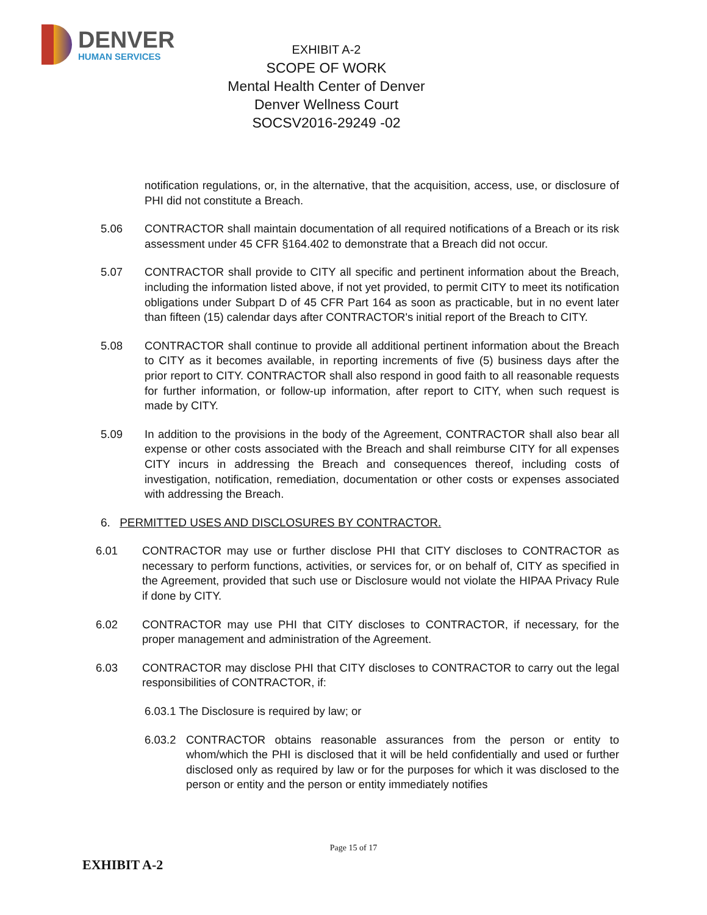DENVER
HUMAN SERVICES
EXHIBIT A-2
SCOPE OF WORK
Mental Health Center of Denver
Denver Wellness Court
SOCSV2016-29249 -02
notification regulations, or, in the alternative, that the acquisition, access, use, or disclosure of PHI did not constitute a Breach.
5.06 CONTRACTOR shall maintain documentation of all required notifications of a Breach or its risk assessment under 45 CFR §164.402 to demonstrate that a Breach did not occur.
5.07 CONTRACTOR shall provide to CITY all specific and pertinent information about the Breach, including the information listed above, if not yet provided, to permit CITY to meet its notification obligations under Subpart D of 45 CFR Part 164 as soon as practicable, but in no event later than fifteen (15) calendar days after CONTRACTOR's initial report of the Breach to CITY.
5.08 CONTRACTOR shall continue to provide all additional pertinent information about the Breach to CITY as it becomes available, in reporting increments of five (5) business days after the prior report to CITY. CONTRACTOR shall also respond in good faith to all reasonable requests for further information, or follow-up information, after report to CITY, when such request is made by CITY.
5.09 In addition to the provisions in the body of the Agreement, CONTRACTOR shall also bear all expense or other costs associated with the Breach and shall reimburse CITY for all expenses CITY incurs in addressing the Breach and consequences thereof, including costs of investigation, notification, remediation, documentation or other costs or expenses associated with addressing the Breach.
6. PERMITTED USES AND DISCLOSURES BY CONTRACTOR.
6.01 CONTRACTOR may use or further disclose PHI that CITY discloses to CONTRACTOR as necessary to perform functions, activities, or services for, or on behalf of, CITY as specified in the Agreement, provided that such use or Disclosure would not violate the HIPAA Privacy Rule if done by CITY.
6.02 CONTRACTOR may use PHI that CITY discloses to CONTRACTOR, if necessary, for the proper management and administration of the Agreement.
6.03 CONTRACTOR may disclose PHI that CITY discloses to CONTRACTOR to carry out the legal responsibilities of CONTRACTOR, if:
6.03.1 The Disclosure is required by law; or
6.03.2 CONTRACTOR obtains reasonable assurances from the person or entity to whom/which the PHI is disclosed that it will be held confidentially and used or further disclosed only as required by law or for the purposes for which it was disclosed to the person or entity and the person or entity immediately notifies
Page 15 of 17
EXHIBIT A-2